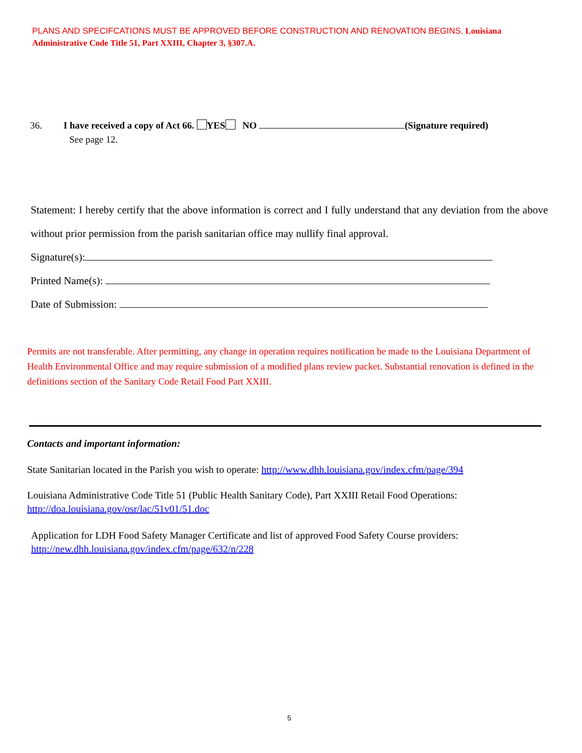PLANS AND SPECIFCATIONS MUST BE APPROVED BEFORE CONSTRUCTION AND RENOVATION BEGINS. Louisiana Administrative Code Title 51, Part XXIII, Chapter 3, §307.A.
36. I have received a copy of Act 66. YES NO (Signature required)
See page 12.
Statement: I hereby certify that the above information is correct and I fully understand that any deviation from the above without prior permission from the parish sanitarian office may nullify final approval.
Signature(s):
Printed Name(s):
Date of Submission:
Permits are not transferable. After permitting, any change in operation requires notification be made to the Louisiana Department of Health Environmental Office and may require submission of a modified plans review packet. Substantial renovation is defined in the definitions section of the Sanitary Code Retail Food Part XXIII.
Contacts and important information:
State Sanitarian located in the Parish you wish to operate: http://www.dhh.louisiana.gov/index.cfm/page/394
Louisiana Administrative Code Title 51 (Public Health Sanitary Code), Part XXIII Retail Food Operations:
http://doa.louisiana.gov/osr/lac/51v01/51.doc
Application for LDH Food Safety Manager Certificate and list of approved Food Safety Course providers:
http://new.dhh.louisiana.gov/index.cfm/page/632/n/228
5